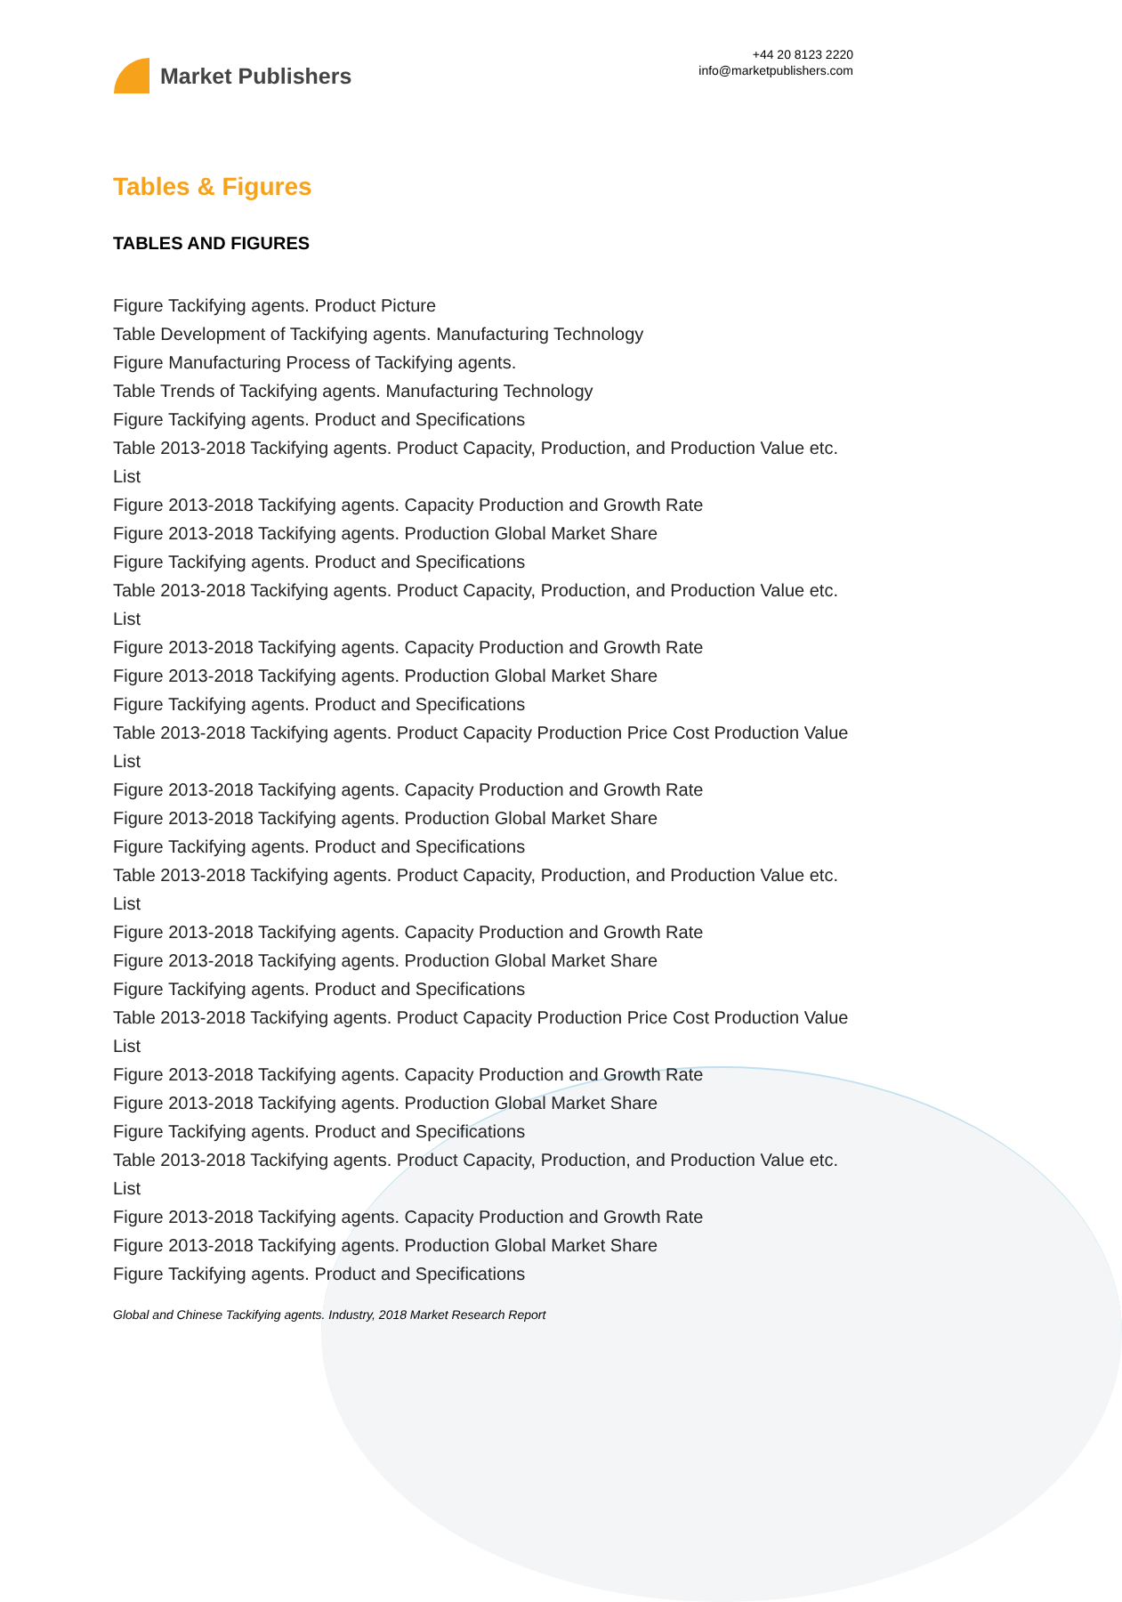Market Publishers
+44 20 8123 2220
info@marketpublishers.com
Tables & Figures
TABLES AND FIGURES
Figure Tackifying agents. Product Picture
Table Development of Tackifying agents. Manufacturing Technology
Figure Manufacturing Process of Tackifying agents.
Table Trends of Tackifying agents. Manufacturing Technology
Figure Tackifying agents. Product and Specifications
Table 2013-2018 Tackifying agents. Product Capacity, Production, and Production Value etc. List
Figure 2013-2018 Tackifying agents. Capacity Production and Growth Rate
Figure 2013-2018 Tackifying agents. Production Global Market Share
Figure Tackifying agents. Product and Specifications
Table 2013-2018 Tackifying agents. Product Capacity, Production, and Production Value etc. List
Figure 2013-2018 Tackifying agents. Capacity Production and Growth Rate
Figure 2013-2018 Tackifying agents. Production Global Market Share
Figure Tackifying agents. Product and Specifications
Table 2013-2018 Tackifying agents. Product Capacity Production Price Cost Production Value List
Figure 2013-2018 Tackifying agents. Capacity Production and Growth Rate
Figure 2013-2018 Tackifying agents. Production Global Market Share
Figure Tackifying agents. Product and Specifications
Table 2013-2018 Tackifying agents. Product Capacity, Production, and Production Value etc. List
Figure 2013-2018 Tackifying agents. Capacity Production and Growth Rate
Figure 2013-2018 Tackifying agents. Production Global Market Share
Figure Tackifying agents. Product and Specifications
Table 2013-2018 Tackifying agents. Product Capacity Production Price Cost Production Value List
Figure 2013-2018 Tackifying agents. Capacity Production and Growth Rate
Figure 2013-2018 Tackifying agents. Production Global Market Share
Figure Tackifying agents. Product and Specifications
Table 2013-2018 Tackifying agents. Product Capacity, Production, and Production Value etc. List
Figure 2013-2018 Tackifying agents. Capacity Production and Growth Rate
Figure 2013-2018 Tackifying agents. Production Global Market Share
Figure Tackifying agents. Product and Specifications
Global and Chinese Tackifying agents. Industry, 2018 Market Research Report